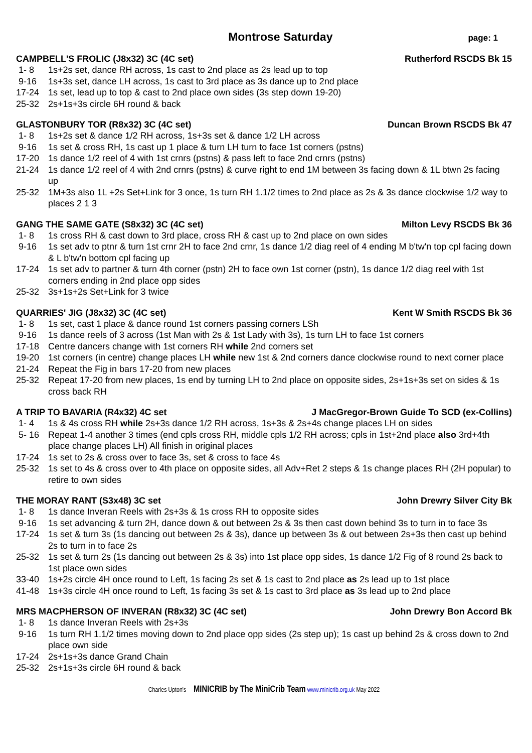Montrose Saturday
page: 1
CAMPBELL'S FROLIC (J8x32) 3C (4C set) Rutherford RSCDS Bk 15
| 1- 8 | 1s+2s set, dance RH across, 1s cast to 2nd place as 2s lead up to top |
| 9-16 | 1s+3s set, dance LH across, 1s cast to 3rd place as 3s dance up to 2nd place |
| 17-24 | 1s set, lead up to top & cast to 2nd place own sides (3s step down 19-20) |
| 25-32 | 2s+1s+3s circle 6H round & back |
GLASTONBURY TOR (R8x32) 3C (4C set) Duncan Brown RSCDS Bk 47
| 1- 8 | 1s+2s set & dance 1/2 RH across, 1s+3s set & dance 1/2 LH across |
| 9-16 | 1s set & cross RH, 1s cast up 1 place & turn LH turn to face 1st corners (pstns) |
| 17-20 | 1s dance 1/2 reel of 4 with 1st crnrs (pstns) & pass left to face 2nd crnrs (pstns) |
| 21-24 | 1s dance 1/2 reel of 4 with 2nd crnrs (pstns) & curve right to end 1M between 3s facing down & 1L btwn 2s facing up |
| 25-32 | 1M+3s also 1L +2s Set+Link for 3 once, 1s turn RH 1.1/2 times to 2nd place as 2s & 3s dance clockwise 1/2 way to places 2 1 3 |
GANG THE SAME GATE (S8x32) 3C (4C set) Milton Levy RSCDS Bk 36
| 1- 8 | 1s cross RH & cast down to 3rd place, cross RH & cast up to 2nd place on own sides |
| 9-16 | 1s set adv to ptnr & turn 1st crnr 2H to face 2nd crnr, 1s dance 1/2 diag reel of 4 ending M b'tw'n top cpl facing down & L b'tw'n bottom cpl facing up |
| 17-24 | 1s set adv to partner & turn 4th corner (pstn) 2H to face own 1st corner (pstn), 1s dance 1/2 diag reel with 1st corners ending in 2nd place opp sides |
| 25-32 | 3s+1s+2s Set+Link for 3 twice |
QUARRIES' JIG (J8x32) 3C (4C set) Kent W Smith RSCDS Bk 36
| 1- 8 | 1s set, cast 1 place & dance round 1st corners passing corners LSh |
| 9-16 | 1s dance reels of 3 across (1st Man with 2s & 1st Lady with 3s), 1s turn LH to face 1st corners |
| 17-18 | Centre dancers change with 1st corners RH while 2nd corners set |
| 19-20 | 1st corners (in centre) change places LH while new 1st & 2nd corners dance clockwise round to next corner place |
| 21-24 | Repeat the Fig in bars 17-20 from new places |
| 25-32 | Repeat 17-20 from new places, 1s end by turning LH to 2nd place on opposite sides, 2s+1s+3s set on sides & 1s cross back RH |
A TRIP TO BAVARIA (R4x32) 4C set J MacGregor-Brown Guide To SCD (ex-Collins)
| 1- 4 | 1s & 4s cross RH while 2s+3s dance 1/2 RH across, 1s+3s & 2s+4s change places LH on sides |
| 5- 16 | Repeat 1-4 another 3 times (end cpls cross RH, middle cpls 1/2 RH across; cpls in 1st+2nd place also 3rd+4th place change places LH) All finish in original places |
| 17-24 | 1s set to 2s & cross over to face 3s, set & cross to face 4s |
| 25-32 | 1s set to 4s & cross over to 4th place on opposite sides, all Adv+Ret 2 steps & 1s change places RH (2H popular) to retire to own sides |
THE MORAY RANT (S3x48) 3C set John Drewry Silver City Bk
| 1- 8 | 1s dance Inveran Reels with 2s+3s & 1s cross RH to opposite sides |
| 9-16 | 1s set advancing & turn 2H, dance down & out between 2s & 3s then cast down behind 3s to turn in to face 3s |
| 17-24 | 1s set & turn 3s (1s dancing out between 2s & 3s), dance up between 3s & out between 2s+3s then cast up behind 2s to turn in to face 2s |
| 25-32 | 1s set & turn 2s (1s dancing out between 2s & 3s) into 1st place opp sides, 1s dance 1/2 Fig of 8 round 2s back to 1st place own sides |
| 33-40 | 1s+2s circle 4H once round to Left, 1s facing 2s set & 1s cast to 2nd place as 2s lead up to 1st place |
| 41-48 | 1s+3s circle 4H once round to Left, 1s facing 3s set & 1s cast to 3rd place as 3s lead up to 2nd place |
MRS MACPHERSON OF INVERAN (R8x32) 3C (4C set) John Drewry Bon Accord Bk
| 1- 8 | 1s dance Inveran Reels with 2s+3s |
| 9-16 | 1s turn RH 1.1/2 times moving down to 2nd place opp sides (2s step up); 1s cast up behind 2s & cross down to 2nd place own side |
| 17-24 | 2s+1s+3s dance Grand Chain |
| 25-32 | 2s+1s+3s circle 6H round & back |
Charles Upton's MINICRIB by The MiniCrib Team www.minicrib.org.uk May 2022